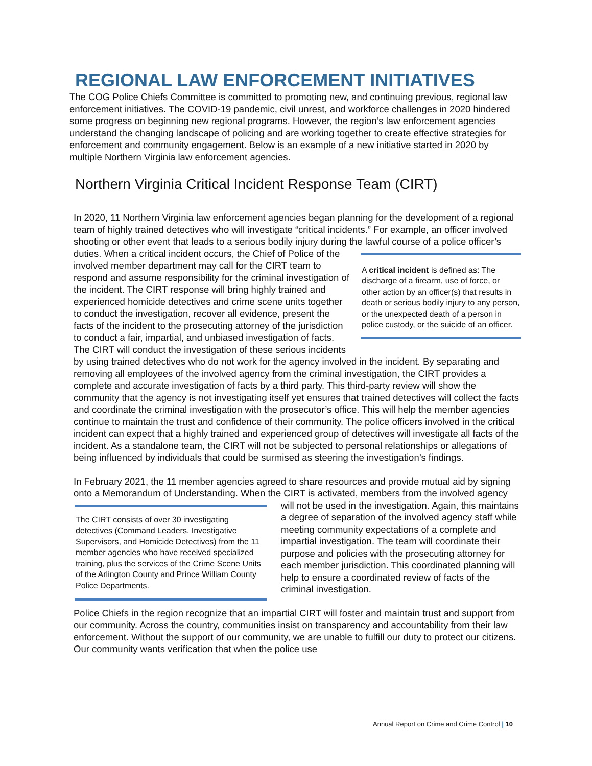REGIONAL LAW ENFORCEMENT INITIATIVES
The COG Police Chiefs Committee is committed to promoting new, and continuing previous, regional law enforcement initiatives. The COVID-19 pandemic, civil unrest, and workforce challenges in 2020 hindered some progress on beginning new regional programs. However, the region’s law enforcement agencies understand the changing landscape of policing and are working together to create effective strategies for enforcement and community engagement. Below is an example of a new initiative started in 2020 by multiple Northern Virginia law enforcement agencies.
Northern Virginia Critical Incident Response Team (CIRT)
In 2020, 11 Northern Virginia law enforcement agencies began planning for the development of a regional team of highly trained detectives who will investigate “critical incidents.” For example, an officer involved shooting or other event that leads to a serious bodily injury during the lawful course
A critical incident is defined as: The discharge of a firearm, use of force, or other action by an officer(s) that results in death or serious bodily injury to any person, or the unexpected death of a person in police custody, or the suicide of an officer.
of a police officer’s duties. When a critical incident occurs, the Chief of Police of the involved member department may call for the CIRT team to respond and assume responsibility for the criminal investigation of the incident. The CIRT response will bring highly trained and experienced homicide detectives and crime scene units together to conduct the investigation, recover all evidence, present the facts of the incident to the prosecuting attorney of the jurisdiction to conduct a fair, impartial, and unbiased investigation of facts. The CIRT will conduct the investigation of these serious incidents by using trained detectives who do not work for the agency involved in the incident. By separating and removing all employees of the involved agency from the criminal investigation, the CIRT provides a complete and accurate investigation of facts by a third party. This third-party review will show the community that the agency is not investigating itself yet ensures that trained detectives will collect the facts and coordinate the criminal investigation with the prosecutor’s office. This will help the member agencies continue to maintain the trust and confidence of their community. The police officers involved in the critical incident can expect that a highly trained and experienced group of detectives will investigate all facts of the incident. As a standalone team, the CIRT will not be subjected to personal relationships or allegations of being influenced by individuals that could be surmised as steering the investigation’s findings.
In February 2021, the 11 member agencies agreed to share resources and provide mutual aid by signing onto a Memorandum of Understanding. When the CIRT is activated, members from the
The CIRT consists of over 30 investigating detectives (Command Leaders, Investigative Supervisors, and Homicide Detectives) from the 11 member agencies who have received specialized training, plus the services of the Crime Scene Units of the Arlington County and Prince William County Police Departments.
involved agency will not be used in the investigation. Again, this maintains a degree of separation of the involved agency staff while meeting community expectations of a complete and impartial investigation. The team will coordinate their purpose and policies with the prosecuting attorney for each member jurisdiction. This coordinated planning will help to ensure a coordinated review of facts of the criminal investigation.
Police Chiefs in the region recognize that an impartial CIRT will foster and maintain trust and support from our community. Across the country, communities insist on transparency and accountability from their law enforcement. Without the support of our community, we are unable to fulfill our duty to protect our citizens. Our community wants verification that when the police use
Annual Report on Crime and Crime Control | 10